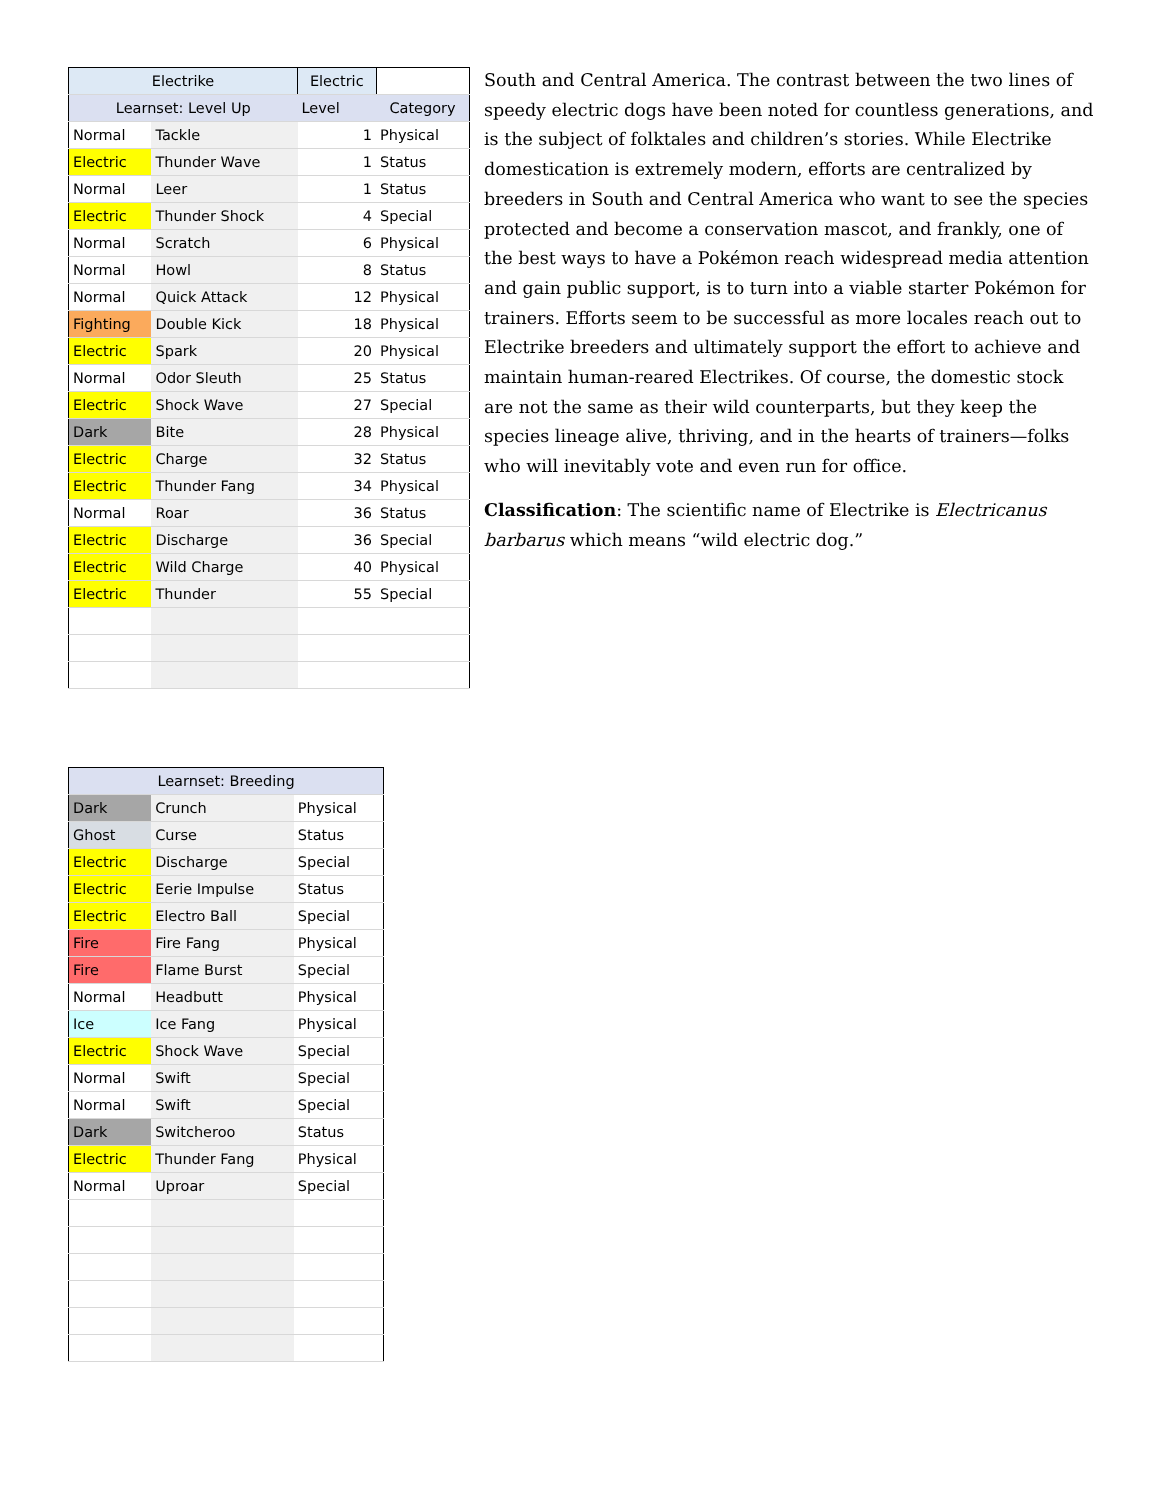| Electrike | | Electric | |
| --- | --- | --- | --- |
| Learnset: Level Up | | Level | Category |
| Normal | Tackle | 1 | Physical |
| Electric | Thunder Wave | 1 | Status |
| Normal | Leer | 1 | Status |
| Electric | Thunder Shock | 4 | Special |
| Normal | Scratch | 6 | Physical |
| Normal | Howl | 8 | Status |
| Normal | Quick Attack | 12 | Physical |
| Fighting | Double Kick | 18 | Physical |
| Electric | Spark | 20 | Physical |
| Normal | Odor Sleuth | 25 | Status |
| Electric | Shock Wave | 27 | Special |
| Dark | Bite | 28 | Physical |
| Electric | Charge | 32 | Status |
| Electric | Thunder Fang | 34 | Physical |
| Normal | Roar | 36 | Status |
| Electric | Discharge | 36 | Special |
| Electric | Wild Charge | 40 | Physical |
| Electric | Thunder | 55 | Special |
South and Central America. The contrast between the two lines of speedy electric dogs have been noted for countless generations, and is the subject of folktales and children’s stories. While Electrike domestication is extremely modern, efforts are centralized by breeders in South and Central America who want to see the species protected and become a conservation mascot, and frankly, one of the best ways to have a Pokémon reach widespread media attention and gain public support, is to turn into a viable starter Pokémon for trainers. Efforts seem to be successful as more locales reach out to Electrike breeders and ultimately support the effort to achieve and maintain human-reared Electrikes. Of course, the domestic stock are not the same as their wild counterparts, but they keep the species lineage alive, thriving, and in the hearts of trainers—folks who will inevitably vote and even run for office.
Classification: The scientific name of Electrike is Electricanus barbarus which means “wild electric dog.”
| Learnset: Breeding | | |
| --- | --- | --- |
| Dark | Crunch | Physical |
| Ghost | Curse | Status |
| Electric | Discharge | Special |
| Electric | Eerie Impulse | Status |
| Electric | Electro Ball | Special |
| Fire | Fire Fang | Physical |
| Fire | Flame Burst | Special |
| Normal | Headbutt | Physical |
| Ice | Ice Fang | Physical |
| Electric | Shock Wave | Special |
| Normal | Swift | Special |
| Normal | Swift | Special |
| Dark | Switcheroo | Status |
| Electric | Thunder Fang | Physical |
| Normal | Uproar | Special |